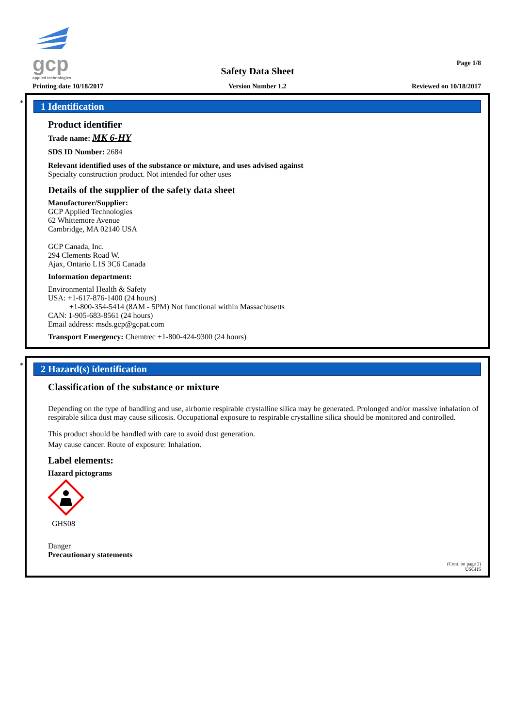gcp
applied technologies
Printing date 10/18/2017
Safety Data Sheet
Version Number 1.2
Page 1/8
Reviewed on 10/18/2017
*
1 Identification
Product identifier
Trade name: MK 6-HY
SDS ID Number: 2684
Relevant identified uses of the substance or mixture, and uses advised against
Specialty construction product. Not intended for other uses
Details of the supplier of the safety data sheet
Manufacturer/Supplier:
GCP Applied Technologies
62 Whittemore Avenue
Cambridge, MA 02140 USA
GCP Canada, Inc.
294 Clements Road W.
Ajax, Ontario L1S 3C6 Canada
Information department:
Environmental Health & Safety
USA: +1-617-876-1400 (24 hours)
+1-800-354-5414 (8AM - 5PM) Not functional within Massachusetts
CAN: 1-905-683-8561 (24 hours)
Email address: msds.gcp@gcpat.com
Transport Emergency: Chemtrec +1-800-424-9300 (24 hours)
*
2 Hazard(s) identification
Classification of the substance or mixture
Depending on the type of handling and use, airborne respirable crystalline silica may be generated. Prolonged and/or massive inhalation of respirable silica dust may cause silicosis. Occupational exposure to respirable crystalline silica should be monitored and controlled.
This product should be handled with care to avoid dust generation.
May cause cancer. Route of exposure: Inhalation.
Label elements:
Hazard pictograms
GHS08
Danger
Precautionary statements
(Cont. on page 2)
USGHS